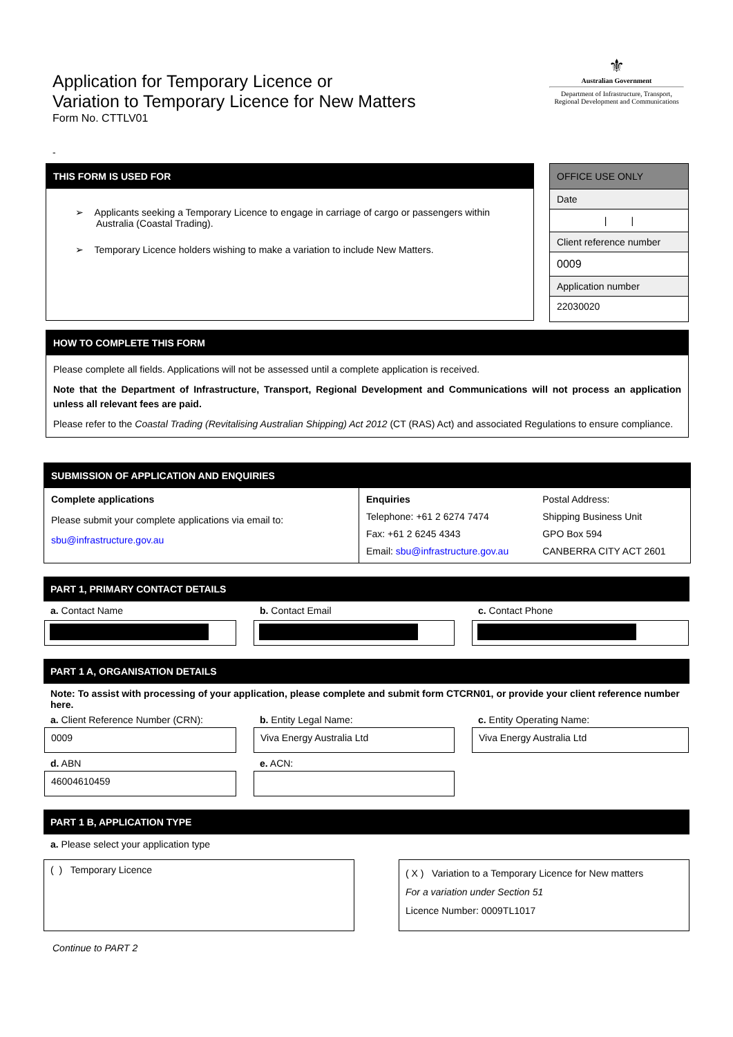Application for Temporary Licence or
Variation to Temporary Licence for New Matters
Form No. CTTLV01
⚜
Australian Government
Department of Infrastructure, Transport,
Regional Development and Communications
-
THIS FORM IS USED FOR
➢ Applicants seeking a Temporary Licence to engage in carriage of cargo or passengers within Australia (Coastal Trading).
➢ Temporary Licence holders wishing to make a variation to include New Matters.
| OFFICE USE ONLY |
| Date |
| / / |
| Client reference number |
| 0009 |
| Application number |
| 22030020 |
HOW TO COMPLETE THIS FORM
Please complete all fields. Applications will not be assessed until a complete application is received.
Note that the Department of Infrastructure, Transport, Regional Development and Communications will not process an application unless all relevant fees are paid.
Please refer to the Coastal Trading (Revitalising Australian Shipping) Act 2012 (CT (RAS) Act) and associated Regulations to ensure compliance.
SUBMISSION OF APPLICATION AND ENQUIRIES
| Complete applications Please submit your complete applications via email to: sbu@infrastructure.gov.au | Enquiries Telephone: +61 2 6274 7474 Fax: +61 2 6245 4343 Email: sbu@infrastructure.gov.au | Postal Address: Shipping Business Unit GPO Box 594 CANBERRA CITY ACT 2601 |
PART 1, PRIMARY CONTACT DETAILS
| a. Contact Name | b. Contact Email | c. Contact Phone |
PART 1 A, ORGANISATION DETAILS
Note: To assist with processing of your application, please complete and submit form CTCRN01, or provide your client reference number here.
| a. Client Reference Number (CRN): | b. Entity Legal Name: | c. Entity Operating Name: |
| 0009 | Viva Energy Australia Ltd | Viva Energy Australia Ltd |
| d. ABN | e. ACN: | |
| 46004610459 | | |
PART 1 B, APPLICATION TYPE
a. Please select your application type
| ( ) Temporary Licence | | ( X ) Variation to a Temporary Licence for New matters For a variation under Section 51 Licence Number: 0009TL1017 |
Continue to PART 2